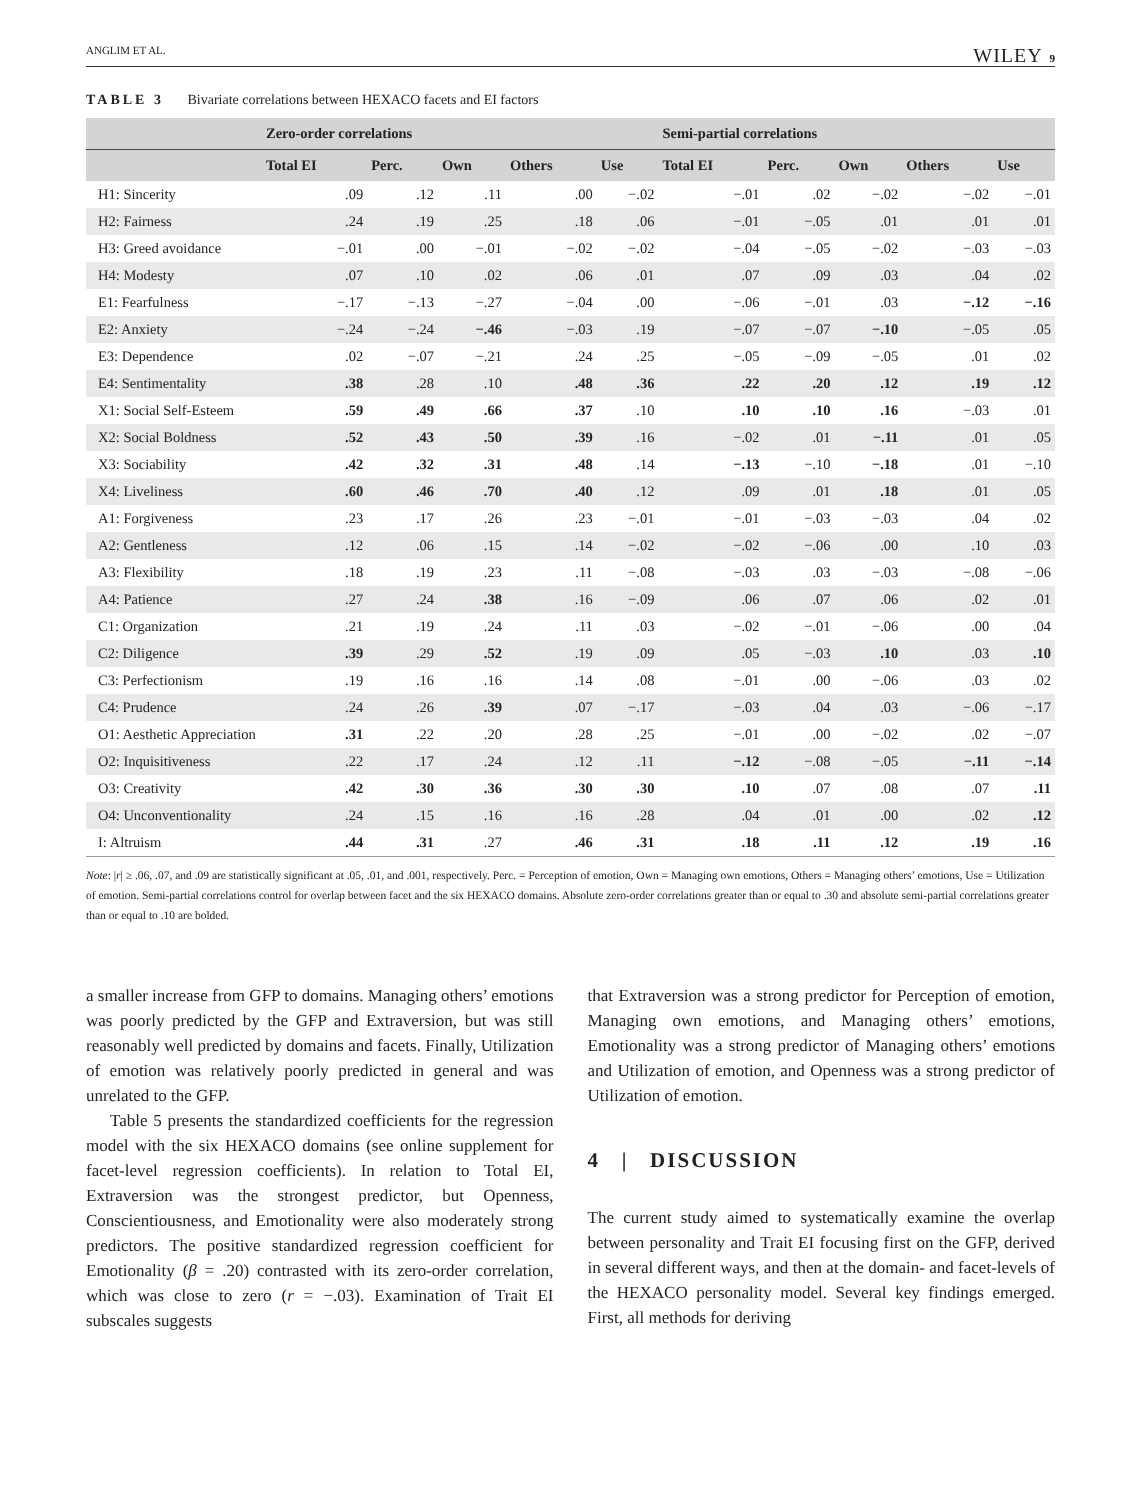ANGLIM ET AL. WILEY 9
TABLE 3 Bivariate correlations between HEXACO facets and EI factors
| | Zero-order correlations | | | | | Semi-partial correlations | | | | |
| --- | --- | --- | --- | --- | --- | --- | --- | --- | --- | --- |
| | Total EI | Perc. | Own | Others | Use | Total EI | Perc. | Own | Others | Use |
| H1: Sincerity | .09 | .12 | .11 | .00 | −.02 | −.01 | .02 | −.02 | −.02 | −.01 |
| H2: Fairness | .24 | .19 | .25 | .18 | .06 | −.01 | −.05 | .01 | .01 | .01 |
| H3: Greed avoidance | −.01 | .00 | −.01 | −.02 | −.02 | −.04 | −.05 | −.02 | −.03 | −.03 |
| H4: Modesty | .07 | .10 | .02 | .06 | .01 | .07 | .09 | .03 | .04 | .02 |
| E1: Fearfulness | −.17 | −.13 | −.27 | −.04 | .00 | −.06 | −.01 | .03 | −.12 | −.16 |
| E2: Anxiety | −.24 | −.24 | −.46 | −.03 | .19 | −.07 | −.07 | −.10 | −.05 | .05 |
| E3: Dependence | .02 | −.07 | −.21 | .24 | .25 | −.05 | −.09 | −.05 | .01 | .02 |
| E4: Sentimentality | .38 | .28 | .10 | .48 | .36 | .22 | .20 | .12 | .19 | .12 |
| X1: Social Self-Esteem | .59 | .49 | .66 | .37 | .10 | .10 | .10 | .16 | −.03 | .01 |
| X2: Social Boldness | .52 | .43 | .50 | .39 | .16 | −.02 | .01 | −.11 | .01 | .05 |
| X3: Sociability | .42 | .32 | .31 | .48 | .14 | −.13 | −.10 | −.18 | .01 | −.10 |
| X4: Liveliness | .60 | .46 | .70 | .40 | .12 | .09 | .01 | .18 | .01 | .05 |
| A1: Forgiveness | .23 | .17 | .26 | .23 | −.01 | −.01 | −.03 | −.03 | .04 | .02 |
| A2: Gentleness | .12 | .06 | .15 | .14 | −.02 | −.02 | −.06 | .00 | .10 | .03 |
| A3: Flexibility | .18 | .19 | .23 | .11 | −.08 | −.03 | .03 | −.03 | −.08 | −.06 |
| A4: Patience | .27 | .24 | .38 | .16 | −.09 | .06 | .07 | .06 | .02 | .01 |
| C1: Organization | .21 | .19 | .24 | .11 | .03 | −.02 | −.01 | −.06 | .00 | .04 |
| C2: Diligence | .39 | .29 | .52 | .19 | .09 | .05 | −.03 | .10 | .03 | .10 |
| C3: Perfectionism | .19 | .16 | .16 | .14 | .08 | −.01 | .00 | −.06 | .03 | .02 |
| C4: Prudence | .24 | .26 | .39 | .07 | −.17 | −.03 | .04 | .03 | −.06 | −.17 |
| O1: Aesthetic Appreciation | .31 | .22 | .20 | .28 | .25 | −.01 | .00 | −.02 | .02 | −.07 |
| O2: Inquisitiveness | .22 | .17 | .24 | .12 | .11 | −.12 | −.08 | −.05 | −.11 | −.14 |
| O3: Creativity | .42 | .30 | .36 | .30 | .30 | .10 | .07 | .08 | .07 | .11 |
| O4: Unconventionality | .24 | .15 | .16 | .16 | .28 | .04 | .01 | .00 | .02 | .12 |
| I: Altruism | .44 | .31 | .27 | .46 | .31 | .18 | .11 | .12 | .19 | .16 |
Note: |r| ≥ .06, .07, and .09 are statistically significant at .05, .01, and .001, respectively. Perc. = Perception of emotion, Own = Managing own emotions, Others = Managing others’ emotions, Use = Utilization of emotion. Semi-partial correlations control for overlap between facet and the six HEXACO domains. Absolute zero-order correlations greater than or equal to .30 and absolute semi-partial correlations greater than or equal to .10 are bolded.
a smaller increase from GFP to domains. Managing others’ emotions was poorly predicted by the GFP and Extraversion, but was still reasonably well predicted by domains and facets. Finally, Utilization of emotion was relatively poorly predicted in general and was unrelated to the GFP.
Table 5 presents the standardized coefficients for the regression model with the six HEXACO domains (see online supplement for facet-level regression coefficients). In relation to Total EI, Extraversion was the strongest predictor, but Openness, Conscientiousness, and Emotionality were also moderately strong predictors. The positive standardized regression coefficient for Emotionality (β = .20) contrasted with its zero-order correlation, which was close to zero (r = −.03). Examination of Trait EI subscales suggests
that Extraversion was a strong predictor for Perception of emotion, Managing own emotions, and Managing others’ emotions, Emotionality was a strong predictor of Managing others’ emotions and Utilization of emotion, and Openness was a strong predictor of Utilization of emotion.
4 | DISCUSSION
The current study aimed to systematically examine the overlap between personality and Trait EI focusing first on the GFP, derived in several different ways, and then at the domain- and facet-levels of the HEXACO personality model. Several key findings emerged. First, all methods for deriving